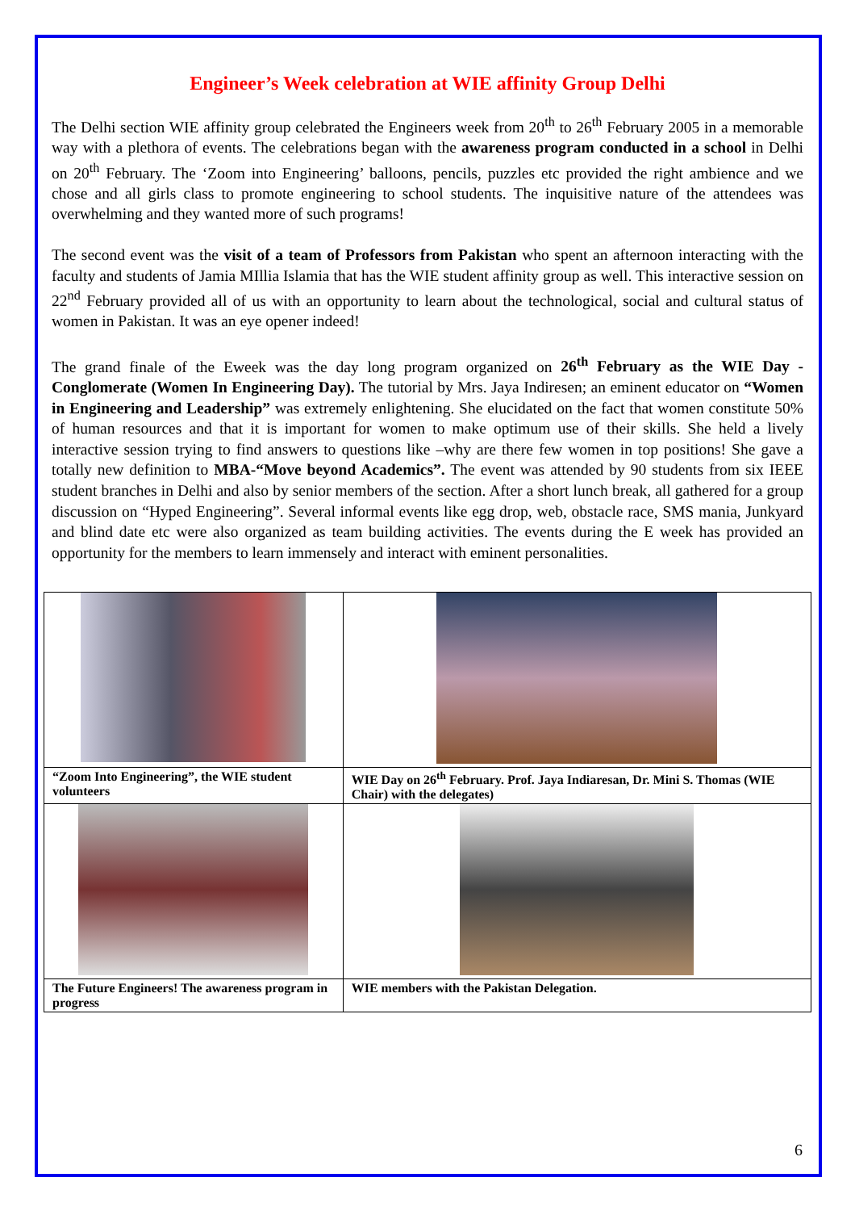Engineer’s Week celebration at WIE affinity Group Delhi
The Delhi section WIE affinity group celebrated the Engineers week from 20<sup>th</sup> to 26<sup>th</sup> February 2005 in a memorable way with a plethora of events. The celebrations began with the awareness program conducted in a school in Delhi on 20<sup>th</sup> February. The ‘Zoom into Engineering’ balloons, pencils, puzzles etc provided the right ambience and we chose and all girls class to promote engineering to school students. The inquisitive nature of the attendees was overwhelming and they wanted more of such programs!
The second event was the visit of a team of Professors from Pakistan who spent an afternoon interacting with the faculty and students of Jamia MIllia Islamia that has the WIE student affinity group as well. This interactive session on 22<sup>nd</sup> February provided all of us with an opportunity to learn about the technological, social and cultural status of women in Pakistan. It was an eye opener indeed!
The grand finale of the Eweek was the day long program organized on 26<sup>th</sup> February as the WIE Day - Conglomerate (Women In Engineering Day). The tutorial by Mrs. Jaya Indiresen; an eminent educator on “Women in Engineering and Leadership” was extremely enlightening. She elucidated on the fact that women constitute 50% of human resources and that it is important for women to make optimum use of their skills. She held a lively interactive session trying to find answers to questions like –why are there few women in top positions! She gave a totally new definition to MBA-“Move beyond Academics”. The event was attended by 90 students from six IEEE student branches in Delhi and also by senior members of the section. After a short lunch break, all gathered for a group discussion on “Hyped Engineering”. Several informal events like egg drop, web, obstacle race, SMS mania, Junkyard and blind date etc were also organized as team building activities. The events during the E week has provided an opportunity for the members to learn immensely and interact with eminent personalities.
| “Zoom Into Engineering”, the WIE student volunteers | WIE Day on 26<sup>th</sup> February. Prof. Jaya Indiaresan, Dr. Mini S. Thomas (WIE Chair) with the delegates) |
| The Future Engineers! The awareness program in progress | WIE members with the Pakistan Delegation. |
6